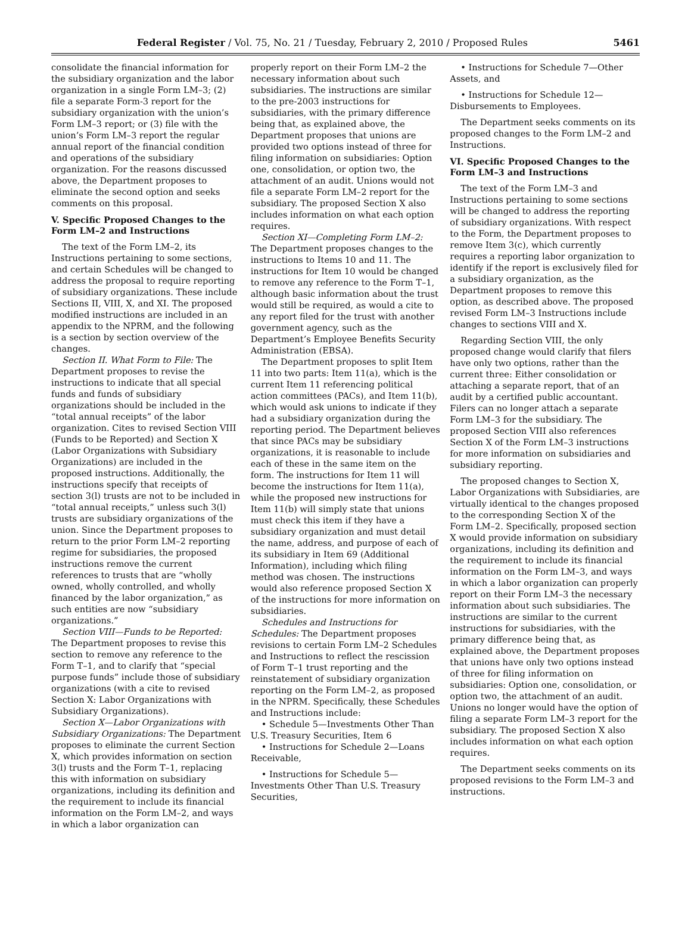Federal Register / Vol. 75, No. 21 / Tuesday, February 2, 2010 / Proposed Rules 5461
consolidate the financial information for the subsidiary organization and the labor organization in a single Form LM–3; (2) file a separate Form-3 report for the subsidiary organization with the union’s Form LM–3 report; or (3) file with the union’s Form LM–3 report the regular annual report of the financial condition and operations of the subsidiary organization. For the reasons discussed above, the Department proposes to eliminate the second option and seeks comments on this proposal.
V. Specific Proposed Changes to the Form LM–2 and Instructions
The text of the Form LM–2, its Instructions pertaining to some sections, and certain Schedules will be changed to address the proposal to require reporting of subsidiary organizations. These include Sections II, VIII, X, and XI. The proposed modified instructions are included in an appendix to the NPRM, and the following is a section by section overview of the changes.
Section II. What Form to File: The Department proposes to revise the instructions to indicate that all special funds and funds of subsidiary organizations should be included in the “total annual receipts” of the labor organization. Cites to revised Section VIII (Funds to be Reported) and Section X (Labor Organizations with Subsidiary Organizations) are included in the proposed instructions. Additionally, the instructions specify that receipts of section 3(l) trusts are not to be included in “total annual receipts,” unless such 3(l) trusts are subsidiary organizations of the union. Since the Department proposes to return to the prior Form LM–2 reporting regime for subsidiaries, the proposed instructions remove the current references to trusts that are “wholly owned, wholly controlled, and wholly financed by the labor organization,” as such entities are now “subsidiary organizations.”
Section VIII—Funds to be Reported: The Department proposes to revise this section to remove any reference to the Form T–1, and to clarify that “special purpose funds” include those of subsidiary organizations (with a cite to revised Section X: Labor Organizations with Subsidiary Organizations).
Section X—Labor Organizations with Subsidiary Organizations: The Department proposes to eliminate the current Section X, which provides information on section 3(l) trusts and the Form T–1, replacing this with information on subsidiary organizations, including its definition and the requirement to include its financial information on the Form LM–2, and ways in which a labor organization can
properly report on their Form LM–2 the necessary information about such subsidiaries. The instructions are similar to the pre-2003 instructions for subsidiaries, with the primary difference being that, as explained above, the Department proposes that unions are provided two options instead of three for filing information on subsidiaries: Option one, consolidation, or option two, the attachment of an audit. Unions would not file a separate Form LM–2 report for the subsidiary. The proposed Section X also includes information on what each option requires.
Section XI—Completing Form LM–2: The Department proposes changes to the instructions to Items 10 and 11. The instructions for Item 10 would be changed to remove any reference to the Form T–1, although basic information about the trust would still be required, as would a cite to any report filed for the trust with another government agency, such as the Department’s Employee Benefits Security Administration (EBSA).
The Department proposes to split Item 11 into two parts: Item 11(a), which is the current Item 11 referencing political action committees (PACs), and Item 11(b), which would ask unions to indicate if they had a subsidiary organization during the reporting period. The Department believes that since PACs may be subsidiary organizations, it is reasonable to include each of these in the same item on the form. The instructions for Item 11 will become the instructions for Item 11(a), while the proposed new instructions for Item 11(b) will simply state that unions must check this item if they have a subsidiary organization and must detail the name, address, and purpose of each of its subsidiary in Item 69 (Additional Information), including which filing method was chosen. The instructions would also reference proposed Section X of the instructions for more information on subsidiaries.
Schedules and Instructions for Schedules: The Department proposes revisions to certain Form LM–2 Schedules and Instructions to reflect the rescission of Form T–1 trust reporting and the reinstatement of subsidiary organization reporting on the Form LM–2, as proposed in the NPRM. Specifically, these Schedules and Instructions include:
• Schedule 5—Investments Other Than U.S. Treasury Securities, Item 6
• Instructions for Schedule 2—Loans Receivable,
• Instructions for Schedule 5—Investments Other Than U.S. Treasury Securities,
• Instructions for Schedule 7—Other Assets, and
• Instructions for Schedule 12—Disbursements to Employees.
The Department seeks comments on its proposed changes to the Form LM–2 and Instructions.
VI. Specific Proposed Changes to the Form LM–3 and Instructions
The text of the Form LM–3 and Instructions pertaining to some sections will be changed to address the reporting of subsidiary organizations. With respect to the Form, the Department proposes to remove Item 3(c), which currently requires a reporting labor organization to identify if the report is exclusively filed for a subsidiary organization, as the Department proposes to remove this option, as described above. The proposed revised Form LM–3 Instructions include changes to sections VIII and X.
Regarding Section VIII, the only proposed change would clarify that filers have only two options, rather than the current three: Either consolidation or attaching a separate report, that of an audit by a certified public accountant. Filers can no longer attach a separate Form LM–3 for the subsidiary. The proposed Section VIII also references Section X of the Form LM–3 instructions for more information on subsidiaries and subsidiary reporting.
The proposed changes to Section X, Labor Organizations with Subsidiaries, are virtually identical to the changes proposed to the corresponding Section X of the Form LM–2. Specifically, proposed section X would provide information on subsidiary organizations, including its definition and the requirement to include its financial information on the Form LM–3, and ways in which a labor organization can properly report on their Form LM–3 the necessary information about such subsidiaries. The instructions are similar to the current instructions for subsidiaries, with the primary difference being that, as explained above, the Department proposes that unions have only two options instead of three for filing information on subsidiaries: Option one, consolidation, or option two, the attachment of an audit. Unions no longer would have the option of filing a separate Form LM–3 report for the subsidiary. The proposed Section X also includes information on what each option requires.
The Department seeks comments on its proposed revisions to the Form LM–3 and instructions.